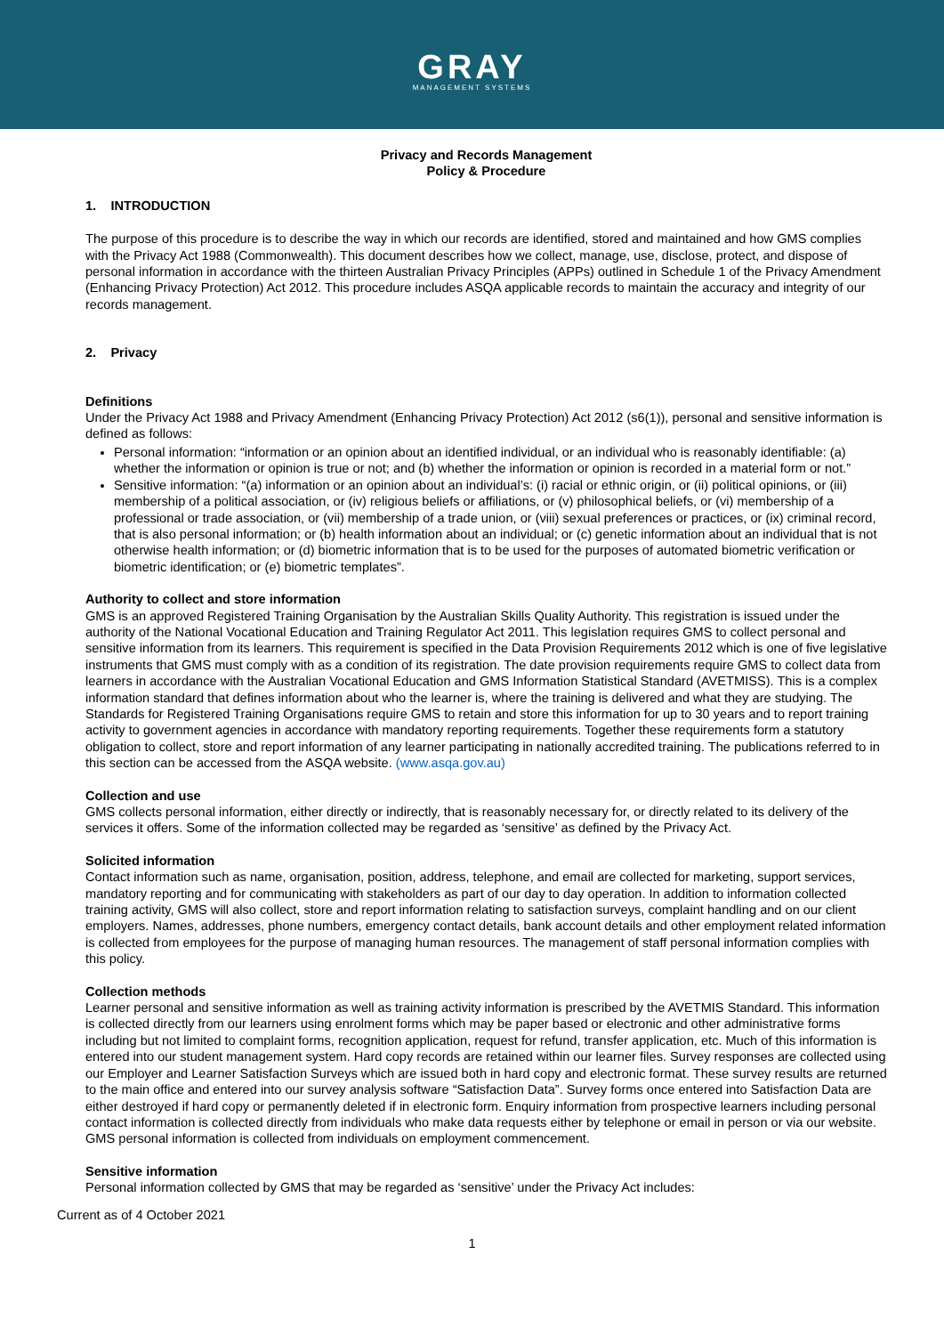GRAY
MANAGEMENT SYSTEMS
Privacy and Records Management
Policy & Procedure
1. INTRODUCTION
The purpose of this procedure is to describe the way in which our records are identified, stored and maintained and how GMS complies with the Privacy Act 1988 (Commonwealth). This document describes how we collect, manage, use, disclose, protect, and dispose of personal information in accordance with the thirteen Australian Privacy Principles (APPs) outlined in Schedule 1 of the Privacy Amendment (Enhancing Privacy Protection) Act 2012. This procedure includes ASQA applicable records to maintain the accuracy and integrity of our records management.
2. Privacy
Definitions
Under the Privacy Act 1988 and Privacy Amendment (Enhancing Privacy Protection) Act 2012 (s6(1)), personal and sensitive information is defined as follows:
Personal information: “information or an opinion about an identified individual, or an individual who is reasonably identifiable: (a) whether the information or opinion is true or not; and (b) whether the information or opinion is recorded in a material form or not.”
Sensitive information: “(a) information or an opinion about an individual’s: (i) racial or ethnic origin, or (ii) political opinions, or (iii) membership of a political association, or (iv) religious beliefs or affiliations, or (v) philosophical beliefs, or (vi) membership of a professional or trade association, or (vii) membership of a trade union, or (viii) sexual preferences or practices, or (ix) criminal record, that is also personal information; or (b) health information about an individual; or (c) genetic information about an individual that is not otherwise health information; or (d) biometric information that is to be used for the purposes of automated biometric verification or biometric identification; or (e) biometric templates”.
Authority to collect and store information
GMS is an approved Registered Training Organisation by the Australian Skills Quality Authority. This registration is issued under the authority of the National Vocational Education and Training Regulator Act 2011. This legislation requires GMS to collect personal and sensitive information from its learners. This requirement is specified in the Data Provision Requirements 2012 which is one of five legislative instruments that GMS must comply with as a condition of its registration. The date provision requirements require GMS to collect data from learners in accordance with the Australian Vocational Education and GMS Information Statistical Standard (AVETMISS). This is a complex information standard that defines information about who the learner is, where the training is delivered and what they are studying. The Standards for Registered Training Organisations require GMS to retain and store this information for up to 30 years and to report training activity to government agencies in accordance with mandatory reporting requirements. Together these requirements form a statutory obligation to collect, store and report information of any learner participating in nationally accredited training. The publications referred to in this section can be accessed from the ASQA website. (www.asqa.gov.au)
Collection and use
GMS collects personal information, either directly or indirectly, that is reasonably necessary for, or directly related to its delivery of the services it offers. Some of the information collected may be regarded as ‘sensitive’ as defined by the Privacy Act.
Solicited information
Contact information such as name, organisation, position, address, telephone, and email are collected for marketing, support services, mandatory reporting and for communicating with stakeholders as part of our day to day operation. In addition to information collected training activity, GMS will also collect, store and report information relating to satisfaction surveys, complaint handling and on our client employers. Names, addresses, phone numbers, emergency contact details, bank account details and other employment related information is collected from employees for the purpose of managing human resources. The management of staff personal information complies with this policy.
Collection methods
Learner personal and sensitive information as well as training activity information is prescribed by the AVETMIS Standard. This information is collected directly from our learners using enrolment forms which may be paper based or electronic and other administrative forms including but not limited to complaint forms, recognition application, request for refund, transfer application, etc. Much of this information is entered into our student management system. Hard copy records are retained within our learner files. Survey responses are collected using our Employer and Learner Satisfaction Surveys which are issued both in hard copy and electronic format. These survey results are returned to the main office and entered into our survey analysis software “Satisfaction Data”. Survey forms once entered into Satisfaction Data are either destroyed if hard copy or permanently deleted if in electronic form. Enquiry information from prospective learners including personal contact information is collected directly from individuals who make data requests either by telephone or email in person or via our website. GMS personal information is collected from individuals on employment commencement.
Sensitive information
Personal information collected by GMS that may be regarded as ‘sensitive’ under the Privacy Act includes:
Current as of 4 October 2021
1